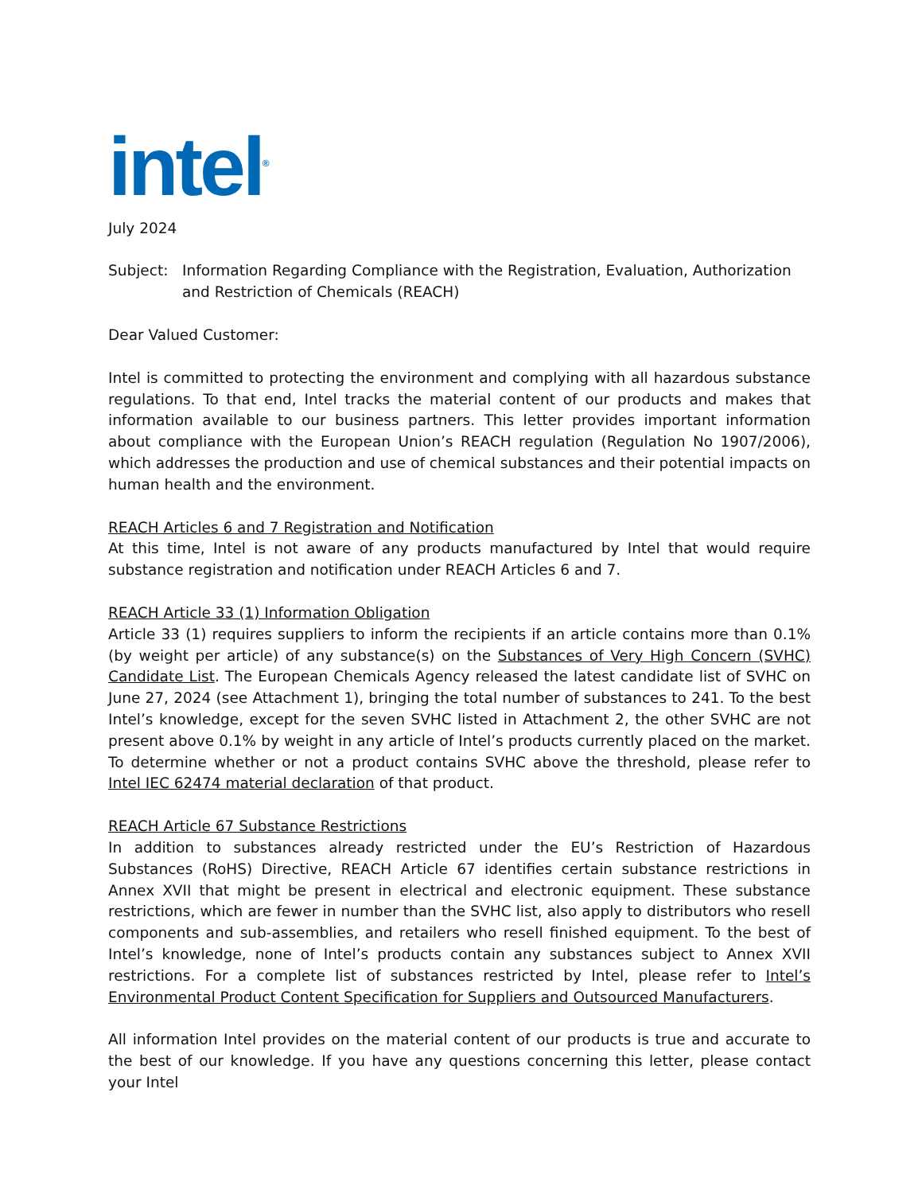intel<sup>®</sup>
July 2024
Subject: Information Regarding Compliance with the Registration, Evaluation, Authorization and Restriction of Chemicals (REACH)
Dear Valued Customer:
Intel is committed to protecting the environment and complying with all hazardous substance regulations. To that end, Intel tracks the material content of our products and makes that information available to our business partners. This letter provides important information about compliance with the European Union’s REACH regulation (Regulation No 1907/2006), which addresses the production and use of chemical substances and their potential impacts on human health and the environment.
REACH Articles 6 and 7 Registration and Notification
At this time, Intel is not aware of any products manufactured by Intel that would require substance registration and notification under REACH Articles 6 and 7.
REACH Article 33 (1) Information Obligation
Article 33 (1) requires suppliers to inform the recipients if an article contains more than 0.1% (by weight per article) of any substance(s) on the Substances of Very High Concern (SVHC) Candidate List. The European Chemicals Agency released the latest candidate list of SVHC on June 27, 2024 (see Attachment 1), bringing the total number of substances to 241. To the best Intel’s knowledge, except for the seven SVHC listed in Attachment 2, the other SVHC are not present above 0.1% by weight in any article of Intel’s products currently placed on the market. To determine whether or not a product contains SVHC above the threshold, please refer to Intel IEC 62474 material declaration of that product.
REACH Article 67 Substance Restrictions
In addition to substances already restricted under the EU’s Restriction of Hazardous Substances (RoHS) Directive, REACH Article 67 identifies certain substance restrictions in Annex XVII that might be present in electrical and electronic equipment. These substance restrictions, which are fewer in number than the SVHC list, also apply to distributors who resell components and sub-assemblies, and retailers who resell finished equipment. To the best of Intel’s knowledge, none of Intel’s products contain any substances subject to Annex XVII restrictions. For a complete list of substances restricted by Intel, please refer to Intel’s Environmental Product Content Specification for Suppliers and Outsourced Manufacturers.
All information Intel provides on the material content of our products is true and accurate to the best of our knowledge. If you have any questions concerning this letter, please contact your Intel